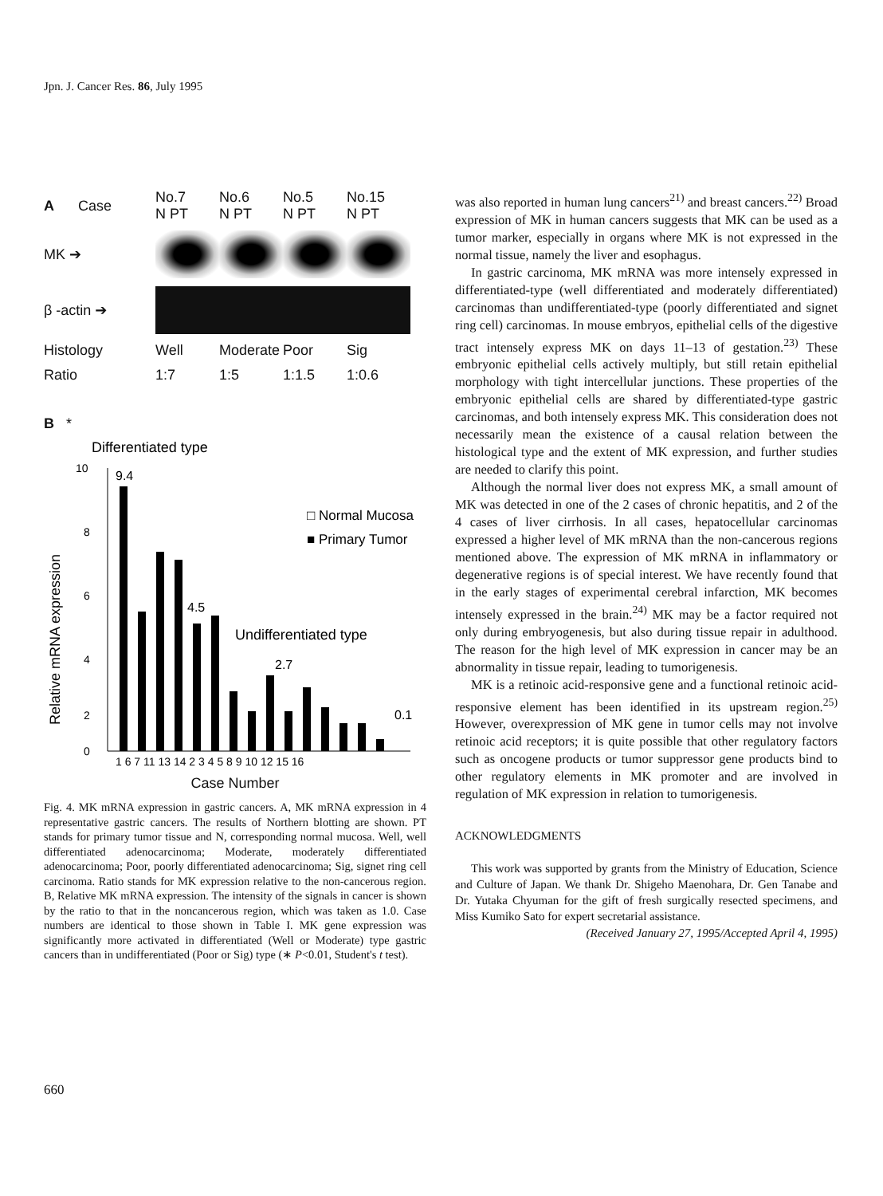Jpn. J. Cancer Res. 86, July 1995
A Case
No.7
N PT
No.6
N PT
No.5
N PT
No.15
N PT
MK ➔
β -actin ➔
Histology
Well
Moderate
Poor
Sig
Ratio
1:7
1:5
1:1.5
1:0.6
B *
Differentiated type
Relative mRNA expression
10
8
6
4
2
0
9.4
4.5
2.7
0.1
Undifferentiated type
□ Normal Mucosa
■ Primary Tumor
1 6 7 11 13 14 2 3 4 5 8 9 10 12 15 16
Case Number
Fig. 4. MK mRNA expression in gastric cancers. A, MK mRNA expression in 4 representative gastric cancers. The results of Northern blotting are shown. PT stands for primary tumor tissue and N, corresponding normal mucosa. Well, well differentiated adenocarcinoma; Moderate, moderately differentiated adenocarcinoma; Poor, poorly differentiated adenocarcinoma; Sig, signet ring cell carcinoma. Ratio stands for MK expression relative to the non-cancerous region. B, Relative MK mRNA expression. The intensity of the signals in cancer is shown by the ratio to that in the noncancerous region, which was taken as 1.0. Case numbers are identical to those shown in Table I. MK gene expression was significantly more activated in differentiated (Well or Moderate) type gastric cancers than in undifferentiated (Poor or Sig) type (∗ P<0.01, Student's t test).
was also reported in human lung cancers<sup>21)</sup> and breast cancers.<sup>22)</sup> Broad expression of MK in human cancers suggests that MK can be used as a tumor marker, especially in organs where MK is not expressed in the normal tissue, namely the liver and esophagus.
In gastric carcinoma, MK mRNA was more intensely expressed in differentiated-type (well differentiated and moderately differentiated) carcinomas than undifferentiated-type (poorly differentiated and signet ring cell) carcinomas. In mouse embryos, epithelial cells of the digestive tract intensely express MK on days 11–13 of gestation.<sup>23)</sup> These embryonic epithelial cells actively multiply, but still retain epithelial morphology with tight intercellular junctions. These properties of the embryonic epithelial cells are shared by differentiated-type gastric carcinomas, and both intensely express MK. This consideration does not necessarily mean the existence of a causal relation between the histological type and the extent of MK expression, and further studies are needed to clarify this point.
Although the normal liver does not express MK, a small amount of MK was detected in one of the 2 cases of chronic hepatitis, and 2 of the 4 cases of liver cirrhosis. In all cases, hepatocellular carcinomas expressed a higher level of MK mRNA than the non-cancerous regions mentioned above. The expression of MK mRNA in inflammatory or degenerative regions is of special interest. We have recently found that in the early stages of experimental cerebral infarction, MK becomes intensely expressed in the brain.<sup>24)</sup> MK may be a factor required not only during embryogenesis, but also during tissue repair in adulthood. The reason for the high level of MK expression in cancer may be an abnormality in tissue repair, leading to tumorigenesis.
MK is a retinoic acid-responsive gene and a functional retinoic acid-responsive element has been identified in its upstream region.<sup>25)</sup> However, overexpression of MK gene in tumor cells may not involve retinoic acid receptors; it is quite possible that other regulatory factors such as oncogene products or tumor suppressor gene products bind to other regulatory elements in MK promoter and are involved in regulation of MK expression in relation to tumorigenesis.
ACKNOWLEDGMENTS
This work was supported by grants from the Ministry of Education, Science and Culture of Japan. We thank Dr. Shigeho Maenohara, Dr. Gen Tanabe and Dr. Yutaka Chyuman for the gift of fresh surgically resected specimens, and Miss Kumiko Sato for expert secretarial assistance.
(Received January 27, 1995/Accepted April 4, 1995)
660